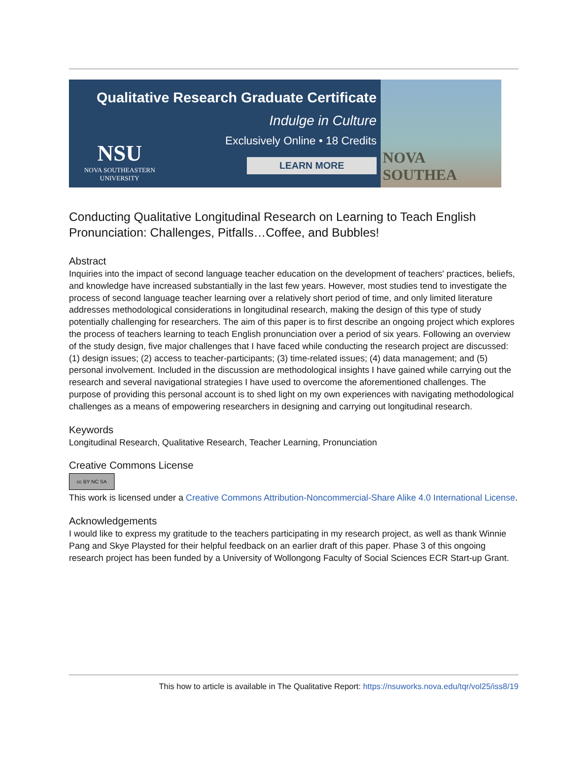Qualitative Research Graduate Certificate
Indulge in Culture
Exclusively Online • 18 Credits
LEARN MORE
NSU
NOVA SOUTHEASTERN
UNIVERSITY
NOVA SOUTHEA
Conducting Qualitative Longitudinal Research on Learning to Teach English Pronunciation: Challenges, Pitfalls…Coffee, and Bubbles!
Abstract
Inquiries into the impact of second language teacher education on the development of teachers' practices, beliefs, and knowledge have increased substantially in the last few years. However, most studies tend to investigate the process of second language teacher learning over a relatively short period of time, and only limited literature addresses methodological considerations in longitudinal research, making the design of this type of study potentially challenging for researchers. The aim of this paper is to first describe an ongoing project which explores the process of teachers learning to teach English pronunciation over a period of six years. Following an overview of the study design, five major challenges that I have faced while conducting the research project are discussed: (1) design issues; (2) access to teacher-participants; (3) time-related issues; (4) data management; and (5) personal involvement. Included in the discussion are methodological insights I have gained while carrying out the research and several navigational strategies I have used to overcome the aforementioned challenges. The purpose of providing this personal account is to shed light on my own experiences with navigating methodological challenges as a means of empowering researchers in designing and carrying out longitudinal research.
Keywords
Longitudinal Research, Qualitative Research, Teacher Learning, Pronunciation
Creative Commons License
cc BY NC SA
This work is licensed under a Creative Commons Attribution-Noncommercial-Share Alike 4.0 International License.
Acknowledgements
I would like to express my gratitude to the teachers participating in my research project, as well as thank Winnie Pang and Skye Playsted for their helpful feedback on an earlier draft of this paper. Phase 3 of this ongoing research project has been funded by a University of Wollongong Faculty of Social Sciences ECR Start-up Grant.
This how to article is available in The Qualitative Report: https://nsuworks.nova.edu/tqr/vol25/iss8/19